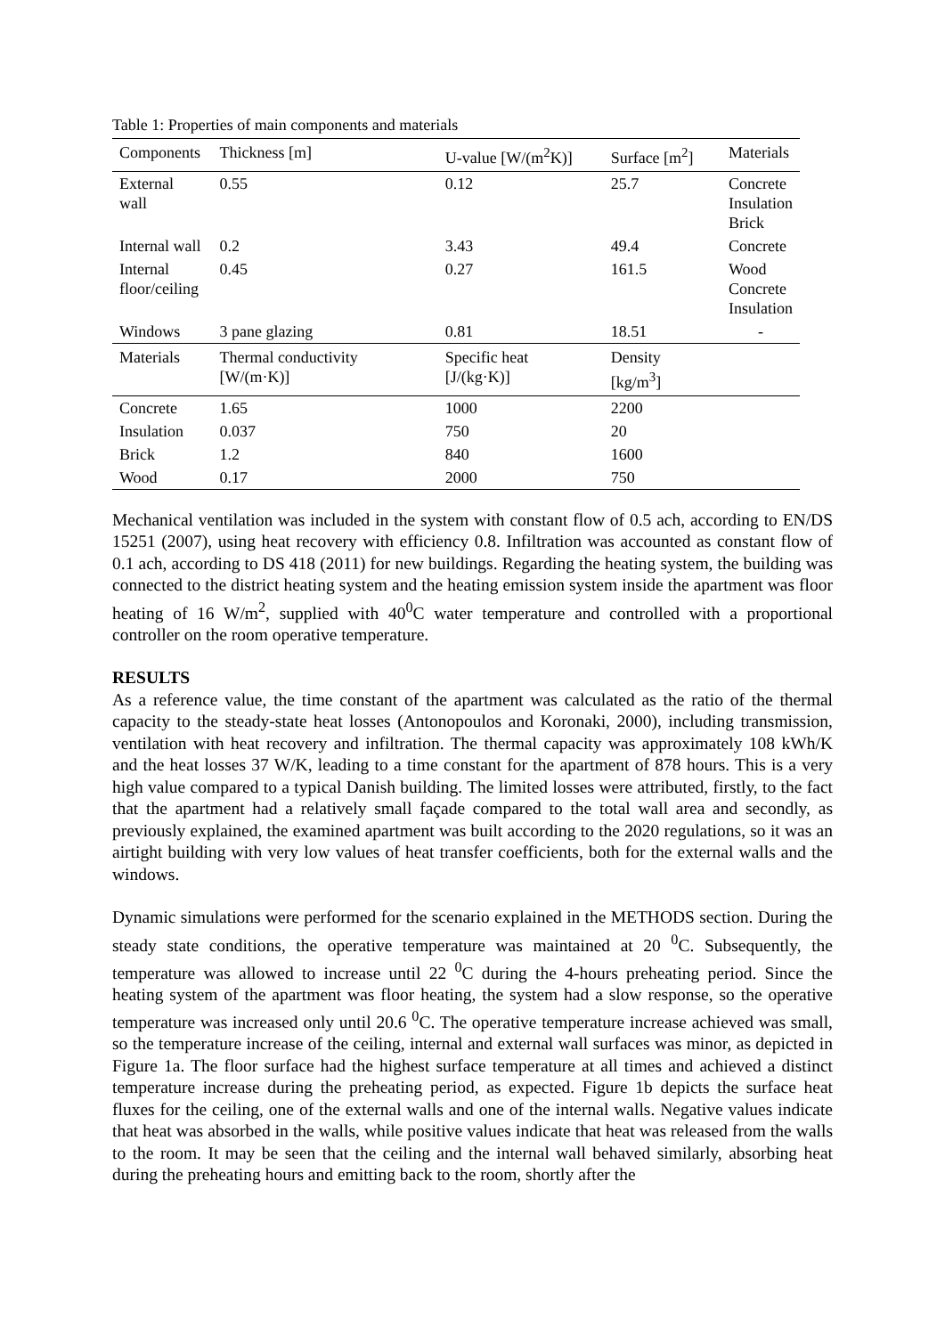Table 1: Properties of main components and materials
| Components | Thickness [m] | U-value [W/(m<sup>2</sup>K)] | Surface [m<sup>2</sup>] | Materials |
| External wall | 0.55 | 0.12 | 25.7 | Concrete Insulation Brick |
| Internal wall | 0.2 | 3.43 | 49.4 | Concrete |
| Internal floor/ceiling | 0.45 | 0.27 | 161.5 | Wood Concrete Insulation |
| Windows | 3 pane glazing | 0.81 | 18.51 | - |
| Materials | Thermal conductivity [W/(m·K)] | Specific heat [J/(kg·K)] | Density [kg/m<sup>3</sup>] | |
| Concrete | 1.65 | 1000 | 2200 | |
| Insulation | 0.037 | 750 | 20 | |
| Brick | 1.2 | 840 | 1600 | |
| Wood | 0.17 | 2000 | 750 | |
Mechanical ventilation was included in the system with constant flow of 0.5 ach, according to EN/DS 15251 (2007), using heat recovery with efficiency 0.8. Infiltration was accounted as constant flow of 0.1 ach, according to DS 418 (2011) for new buildings. Regarding the heating system, the building was connected to the district heating system and the heating emission system inside the apartment was floor heating of 16 W/m<sup>2</sup>, supplied with 40<sup>0</sup>C water temperature and controlled with a proportional controller on the room operative temperature.
RESULTS
As a reference value, the time constant of the apartment was calculated as the ratio of the thermal capacity to the steady-state heat losses (Antonopoulos and Koronaki, 2000), including transmission, ventilation with heat recovery and infiltration. The thermal capacity was approximately 108 kWh/K and the heat losses 37 W/K, leading to a time constant for the apartment of 878 hours. This is a very high value compared to a typical Danish building. The limited losses were attributed, firstly, to the fact that the apartment had a relatively small façade compared to the total wall area and secondly, as previously explained, the examined apartment was built according to the 2020 regulations, so it was an airtight building with very low values of heat transfer coefficients, both for the external walls and the windows.
Dynamic simulations were performed for the scenario explained in the METHODS section. During the steady state conditions, the operative temperature was maintained at 20 <sup>0</sup>C. Subsequently, the temperature was allowed to increase until 22 <sup>0</sup>C during the 4-hours preheating period. Since the heating system of the apartment was floor heating, the system had a slow response, so the operative temperature was increased only until 20.6 <sup>0</sup>C. The operative temperature increase achieved was small, so the temperature increase of the ceiling, internal and external wall surfaces was minor, as depicted in Figure 1a. The floor surface had the highest surface temperature at all times and achieved a distinct temperature increase during the preheating period, as expected. Figure 1b depicts the surface heat fluxes for the ceiling, one of the external walls and one of the internal walls. Negative values indicate that heat was absorbed in the walls, while positive values indicate that heat was released from the walls to the room. It may be seen that the ceiling and the internal wall behaved similarly, absorbing heat during the preheating hours and emitting back to the room, shortly after the